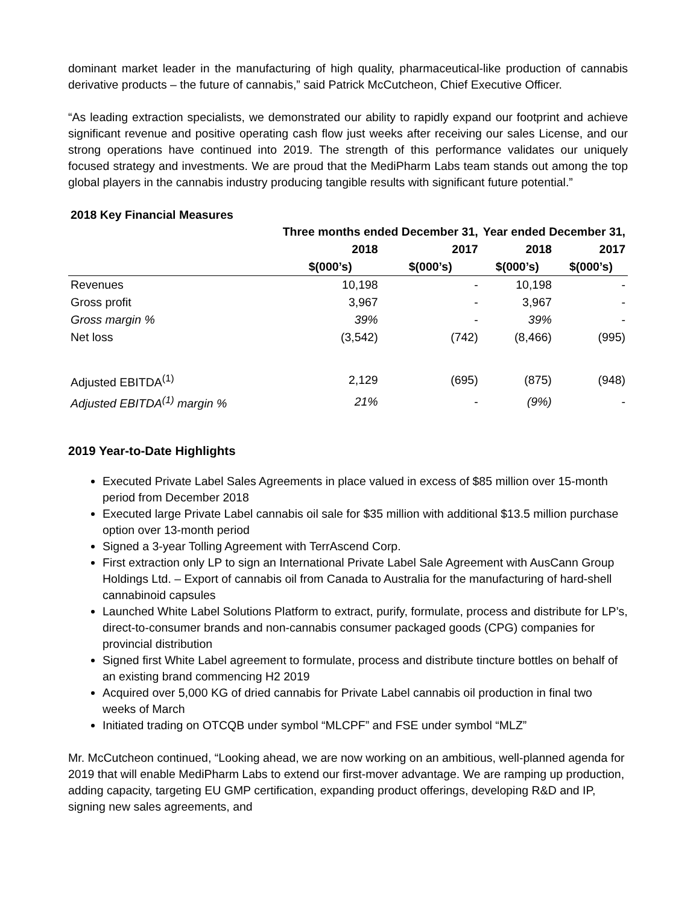dominant market leader in the manufacturing of high quality, pharmaceutical-like production of cannabis derivative products – the future of cannabis,” said Patrick McCutcheon, Chief Executive Officer.
“As leading extraction specialists, we demonstrated our ability to rapidly expand our footprint and achieve significant revenue and positive operating cash flow just weeks after receiving our sales License, and our strong operations have continued into 2019. The strength of this performance validates our uniquely focused strategy and investments. We are proud that the MediPharm Labs team stands out among the top global players in the cannabis industry producing tangible results with significant future potential.”
2018 Key Financial Measures
| | Three months ended December 31, | | Year ended December 31, | |
| --- | --- | --- | --- | --- |
| | 2018 | 2017 | 2018 | 2017 |
| | $(000’s) | $(000’s) | $(000’s) | $(000’s) |
| Revenues | 10,198 | - | 10,198 | - |
| Gross profit | 3,967 | - | 3,967 | - |
| Gross margin % | 39% | - | 39% | - |
| Net loss | (3,542) | (742) | (8,466) | (995) |
| Adjusted EBITDA<sup>(1)</sup> | 2,129 | (695) | (875) | (948) |
| Adjusted EBITDA<sup>(1)</sup> margin % | 21% | - | (9%) | - |
2019 Year-to-Date Highlights
Executed Private Label Sales Agreements in place valued in excess of $85 million over 15-month period from December 2018
Executed large Private Label cannabis oil sale for $35 million with additional $13.5 million purchase option over 13-month period
Signed a 3-year Tolling Agreement with TerrAscend Corp.
First extraction only LP to sign an International Private Label Sale Agreement with AusCann Group Holdings Ltd. – Export of cannabis oil from Canada to Australia for the manufacturing of hard-shell cannabinoid capsules
Launched White Label Solutions Platform to extract, purify, formulate, process and distribute for LP’s, direct-to-consumer brands and non-cannabis consumer packaged goods (CPG) companies for provincial distribution
Signed first White Label agreement to formulate, process and distribute tincture bottles on behalf of an existing brand commencing H2 2019
Acquired over 5,000 KG of dried cannabis for Private Label cannabis oil production in final two weeks of March
Initiated trading on OTCQB under symbol “MLCPF” and FSE under symbol “MLZ”
Mr. McCutcheon continued, “Looking ahead, we are now working on an ambitious, well-planned agenda for 2019 that will enable MediPharm Labs to extend our first-mover advantage. We are ramping up production, adding capacity, targeting EU GMP certification, expanding product offerings, developing R&D and IP, signing new sales agreements, and